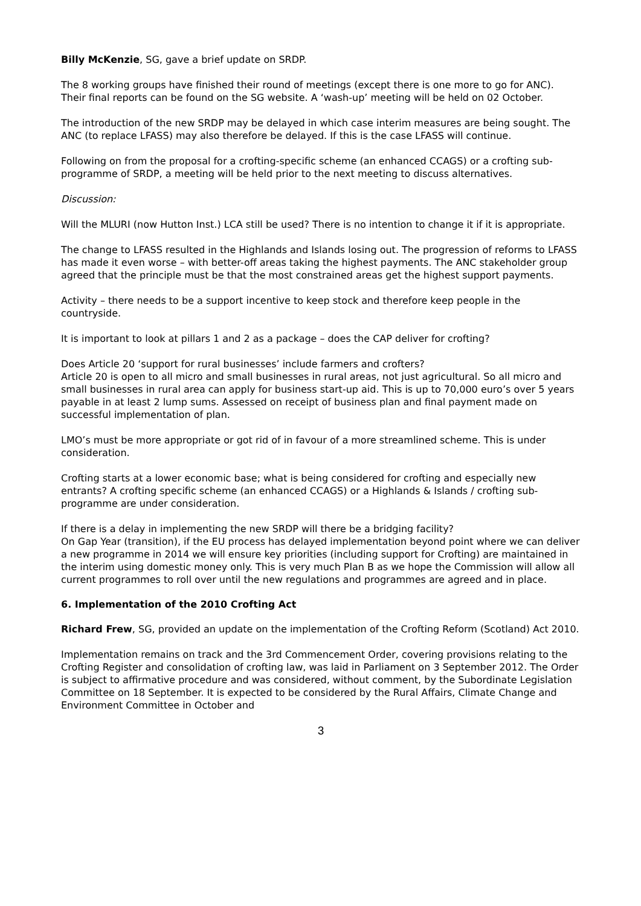Billy McKenzie, SG, gave a brief update on SRDP.
The 8 working groups have finished their round of meetings (except there is one more to go for ANC). Their final reports can be found on the SG website. A ‘wash-up’ meeting will be held on 02 October.
The introduction of the new SRDP may be delayed in which case interim measures are being sought. The ANC (to replace LFASS) may also therefore be delayed. If this is the case LFASS will continue.
Following on from the proposal for a crofting-specific scheme (an enhanced CCAGS) or a crofting sub-programme of SRDP, a meeting will be held prior to the next meeting to discuss alternatives.
Discussion:
Will the MLURI (now Hutton Inst.) LCA still be used? There is no intention to change it if it is appropriate.
The change to LFASS resulted in the Highlands and Islands losing out. The progression of reforms to LFASS has made it even worse – with better-off areas taking the highest payments. The ANC stakeholder group agreed that the principle must be that the most constrained areas get the highest support payments.
Activity – there needs to be a support incentive to keep stock and therefore keep people in the countryside.
It is important to look at pillars 1 and 2 as a package – does the CAP deliver for crofting?
Does Article 20 ‘support for rural businesses’ include farmers and crofters?
Article 20 is open to all micro and small businesses in rural areas, not just agricultural. So all micro and small businesses in rural area can apply for business start-up aid. This is up to 70,000 euro’s over 5 years payable in at least 2 lump sums. Assessed on receipt of business plan and final payment made on successful implementation of plan.
LMO’s must be more appropriate or got rid of in favour of a more streamlined scheme. This is under consideration.
Crofting starts at a lower economic base; what is being considered for crofting and especially new entrants? A crofting specific scheme (an enhanced CCAGS) or a Highlands & Islands / crofting sub-programme are under consideration.
If there is a delay in implementing the new SRDP will there be a bridging facility?
On Gap Year (transition), if the EU process has delayed implementation beyond point where we can deliver a new programme in 2014 we will ensure key priorities (including support for Crofting) are maintained in the interim using domestic money only. This is very much Plan B as we hope the Commission will allow all current programmes to roll over until the new regulations and programmes are agreed and in place.
6. Implementation of the 2010 Crofting Act
Richard Frew, SG, provided an update on the implementation of the Crofting Reform (Scotland) Act 2010.
Implementation remains on track and the 3rd Commencement Order, covering provisions relating to the Crofting Register and consolidation of crofting law, was laid in Parliament on 3 September 2012. The Order is subject to affirmative procedure and was considered, without comment, by the Subordinate Legislation Committee on 18 September. It is expected to be considered by the Rural Affairs, Climate Change and Environment Committee in October and
3